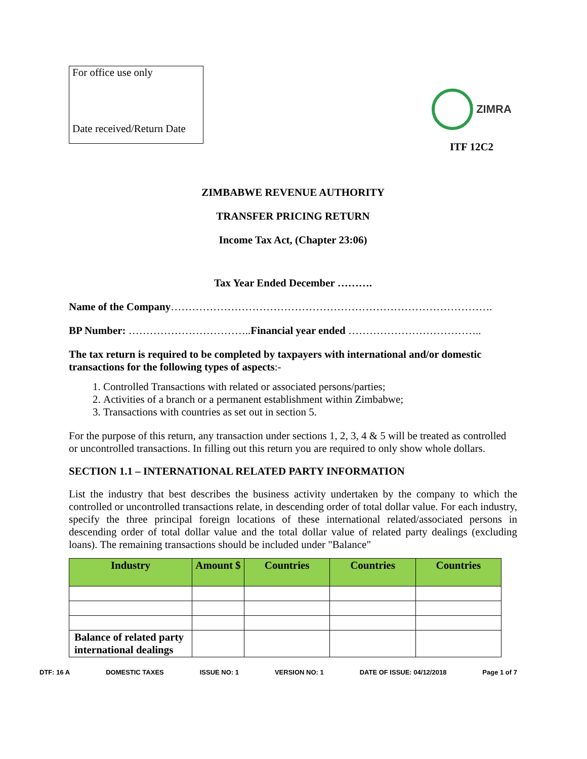For office use only
Date received/Return Date
ZIMRA
ITF 12C2
ZIMBABWE REVENUE AUTHORITY
TRANSFER PRICING RETURN
Income Tax Act, (Chapter 23:06)
Tax Year Ended December ……….
Name of the Company……………………………………………………………………………….
BP Number: ……………………………..Financial year ended ………………………………..
The tax return is required to be completed by taxpayers with international and/or domestic transactions for the following types of aspects:-
1. Controlled Transactions with related or associated persons/parties;
2. Activities of a branch or a permanent establishment within Zimbabwe;
3. Transactions with countries as set out in section 5.
For the purpose of this return, any transaction under sections 1, 2, 3, 4 & 5 will be treated as controlled or uncontrolled transactions. In filling out this return you are required to only show whole dollars.
SECTION 1.1 – INTERNATIONAL RELATED PARTY INFORMATION
List the industry that best describes the business activity undertaken by the company to which the controlled or uncontrolled transactions relate, in descending order of total dollar value. For each industry, specify the three principal foreign locations of these international related/associated persons in descending order of total dollar value and the total dollar value of related party dealings (excluding loans). The remaining transactions should be included under "Balance"
| Industry | Amount $ | Countries | Countries | Countries |
| --- | --- | --- | --- | --- |
| Balance of related party international dealings | | | | |
DTF: 16 A DOMESTIC TAXES ISSUE NO: 1 VERSION NO: 1 DATE OF ISSUE: 04/12/2018 Page 1 of 7